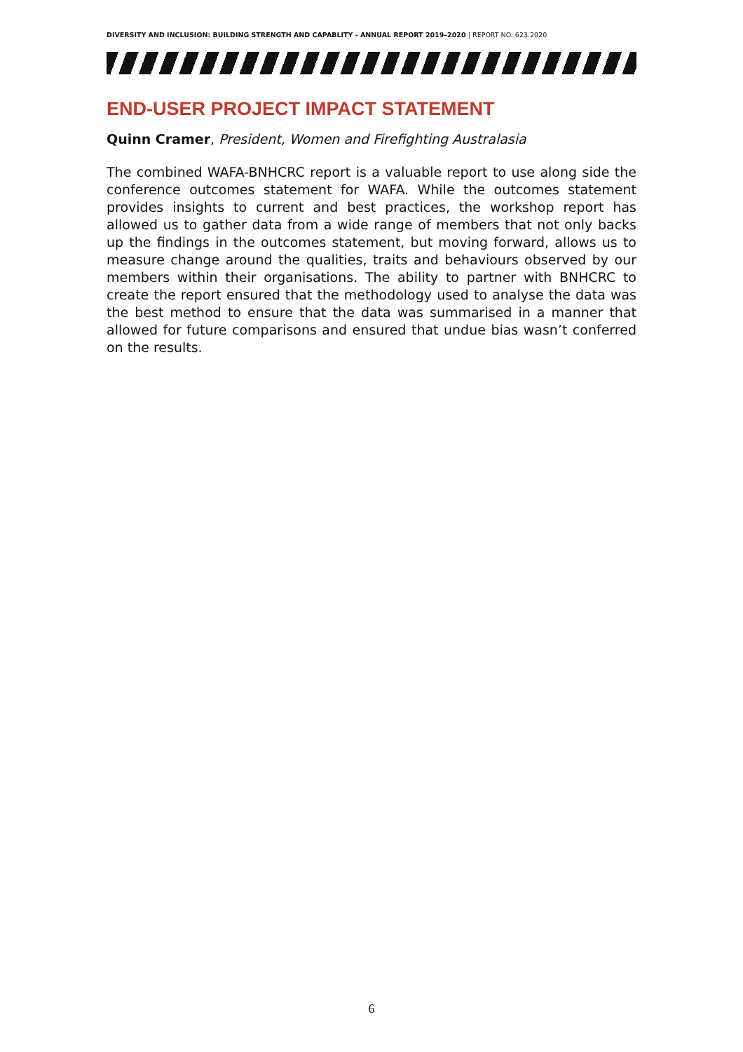DIVERSITY AND INCLUSION: BUILDING STRENGTH AND CAPABLITY - ANNUAL REPORT 2019–2020 | REPORT NO. 623.2020
END-USER PROJECT IMPACT STATEMENT
Quinn Cramer, President, Women and Firefighting Australasia
The combined WAFA-BNHCRC report is a valuable report to use along side the conference outcomes statement for WAFA. While the outcomes statement provides insights to current and best practices, the workshop report has allowed us to gather data from a wide range of members that not only backs up the findings in the outcomes statement, but moving forward, allows us to measure change around the qualities, traits and behaviours observed by our members within their organisations. The ability to partner with BNHCRC to create the report ensured that the methodology used to analyse the data was the best method to ensure that the data was summarised in a manner that allowed for future comparisons and ensured that undue bias wasn’t conferred on the results.
6